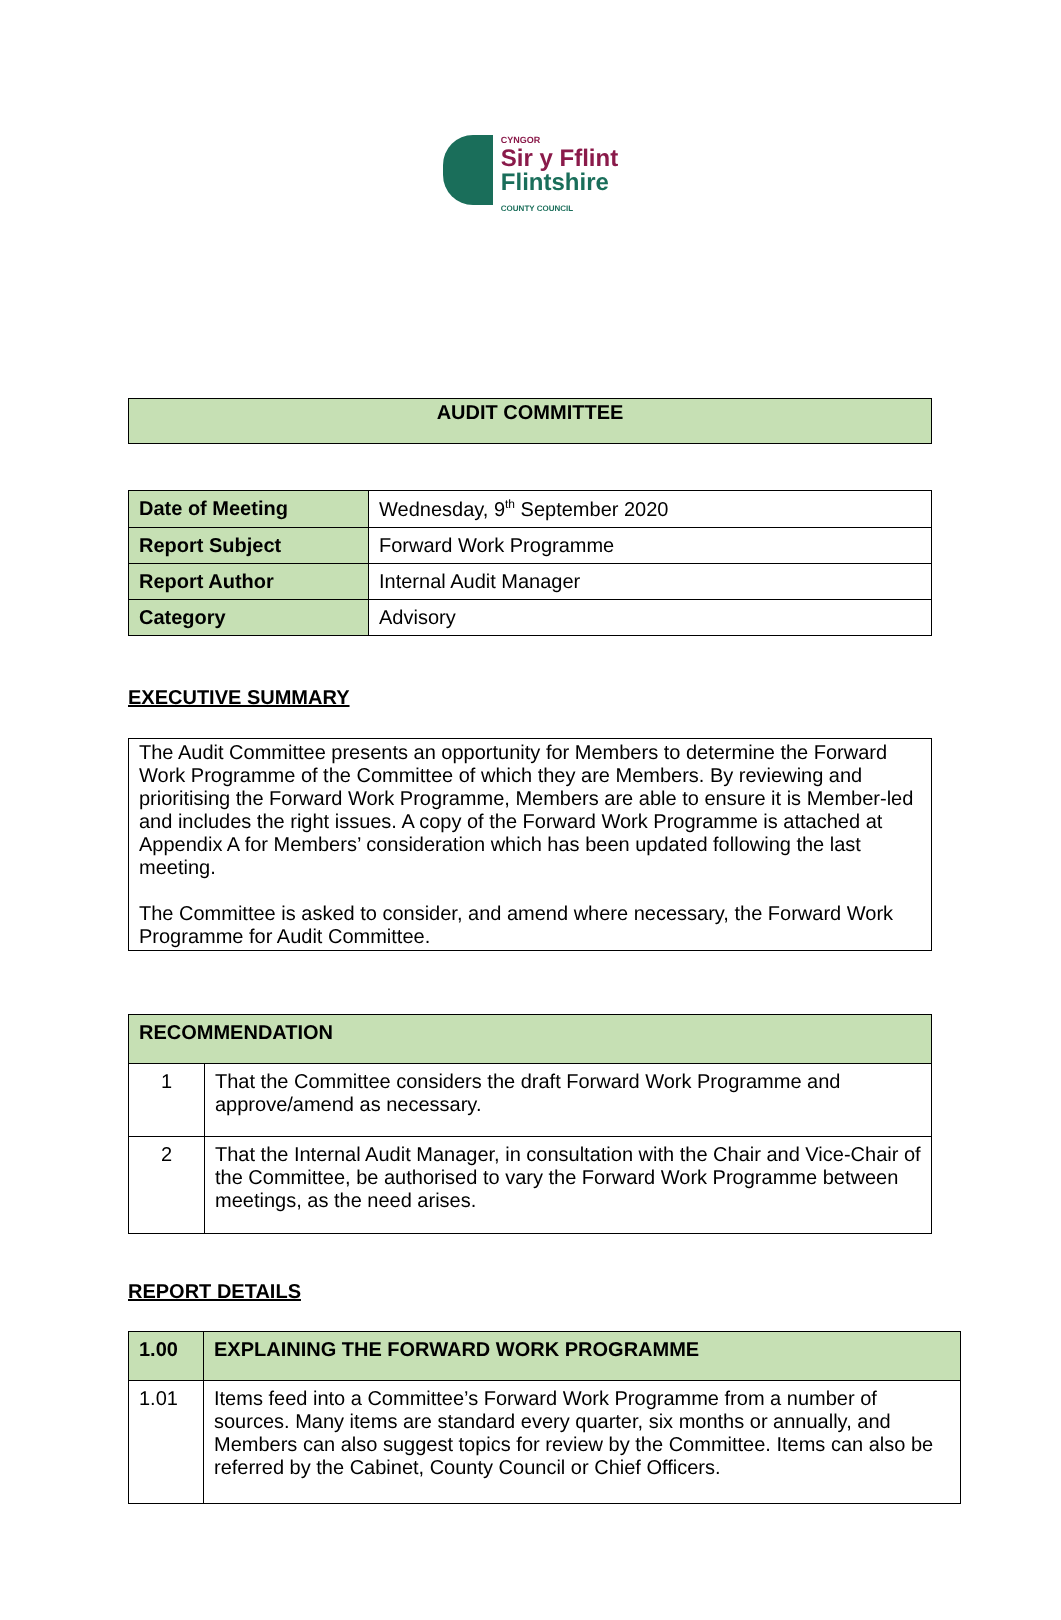CYNGOR
Sir y Fflint
Flintshire
COUNTY COUNCIL
| AUDIT COMMITTEE |
| Date of Meeting | Wednesday, 9<sup>th</sup> September 2020 |
| Report Subject | Forward Work Programme |
| Report Author | Internal Audit Manager |
| Category | Advisory |
EXECUTIVE SUMMARY
| The Audit Committee presents an opportunity for Members to determine the Forward Work Programme of the Committee of which they are Members. By reviewing and prioritising the Forward Work Programme, Members are able to ensure it is Member-led and includes the right issues. A copy of the Forward Work Programme is attached at Appendix A for Members’ consideration which has been updated following the last meeting. The Committee is asked to consider, and amend where necessary, the Forward Work Programme for Audit Committee. |
| RECOMMENDATION | |
| 1 | That the Committee considers the draft Forward Work Programme and approve/amend as necessary. |
| 2 | That the Internal Audit Manager, in consultation with the Chair and Vice-Chair of the Committee, be authorised to vary the Forward Work Programme between meetings, as the need arises. |
REPORT DETAILS
| 1.00 | EXPLAINING THE FORWARD WORK PROGRAMME |
| 1.01 | Items feed into a Committee’s Forward Work Programme from a number of sources. Many items are standard every quarter, six months or annually, and Members can also suggest topics for review by the Committee. Items can also be referred by the Cabinet, County Council or Chief Officers. |